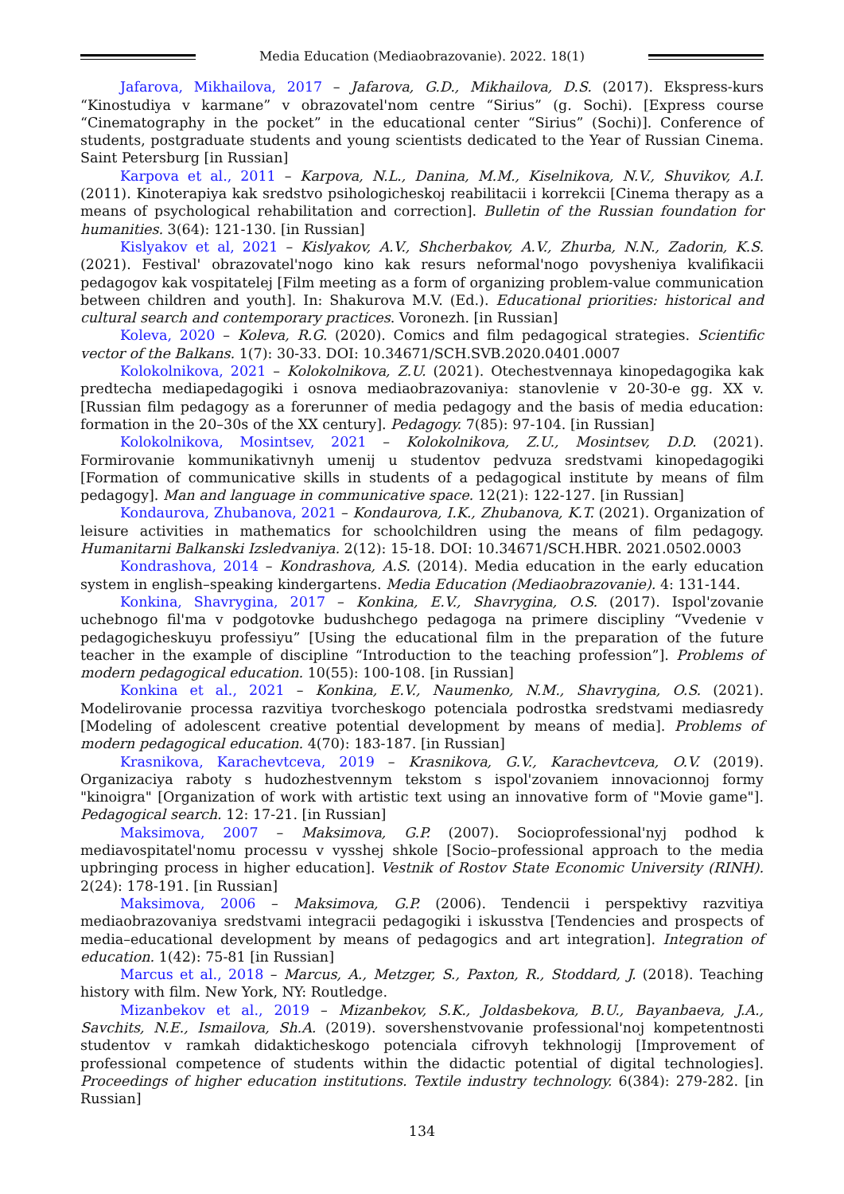Media Education (Mediaobrazovanie). 2022. 18(1)
Jafarova, Mikhailova, 2017 – Jafarova, G.D., Mikhailova, D.S. (2017). Ekspress-kurs “Kinostudiya v karmane” v obrazovatel'nom centre “Sirius” (g. Sochi). [Express course “Cinematography in the pocket” in the educational center “Sirius” (Sochi)]. Conference of students, postgraduate students and young scientists dedicated to the Year of Russian Cinema. Saint Petersburg [in Russian]
Karpova et al., 2011 – Karpova, N.L., Danina, M.M., Kiselnikova, N.V., Shuvikov, A.I. (2011). Kinoterapiya kak sredstvo psihologicheskoj reabilitacii i korrekcii [Cinema therapy as a means of psychological rehabilitation and correction]. Bulletin of the Russian foundation for humanities. 3(64): 121-130. [in Russian]
Kislyakov et al, 2021 – Kislyakov, A.V., Shcherbakov, A.V., Zhurba, N.N., Zadorin, K.S. (2021). Festival' obrazovatel'nogo kino kak resurs neformal'nogo povysheniya kvalifikacii pedagogov kak vospitatelej [Film meeting as a form of organizing problem-value communication between children and youth]. In: Shakurova M.V. (Ed.). Educational priorities: historical and cultural search and contemporary practices. Voronezh. [in Russian]
Koleva, 2020 – Koleva, R.G. (2020). Comics and film pedagogical strategies. Scientific vector of the Balkans. 1(7): 30-33. DOI: 10.34671/SCH.SVB.2020.0401.0007
Kolokolnikova, 2021 – Kolokolnikova, Z.U. (2021). Otechestvennaya kinopedagogika kak predtecha mediapedagogiki i osnova mediaobrazovaniya: stanovlenie v 20-30-e gg. XX v. [Russian film pedagogy as a forerunner of media pedagogy and the basis of media education: formation in the 20–30s of the XX century]. Pedagogy. 7(85): 97-104. [in Russian]
Kolokolnikova, Mosintsev, 2021 – Kolokolnikova, Z.U., Mosintsev, D.D. (2021). Formirovanie kommunikativnyh umenij u studentov pedvuza sredstvami kinopedagogiki [Formation of communicative skills in students of a pedagogical institute by means of film pedagogy]. Man and language in communicative space. 12(21): 122-127. [in Russian]
Kondaurova, Zhubanova, 2021 – Kondaurova, I.K., Zhubanova, K.T. (2021). Organization of leisure activities in mathematics for schoolchildren using the means of film pedagogy. Humanitarni Balkanski Izsledvaniya. 2(12): 15-18. DOI: 10.34671/SCH.HBR. 2021.0502.0003
Kondrashova, 2014 – Kondrashova, A.S. (2014). Media education in the early education system in english–speaking kindergartens. Media Education (Mediaobrazovanie). 4: 131-144.
Konkina, Shavrygina, 2017 – Konkina, E.V., Shavrygina, O.S. (2017). Ispol'zovanie uchebnogo fil'ma v podgotovke budushchego pedagoga na primere discipliny “Vvedenie v pedagogicheskuyu professiyu” [Using the educational film in the preparation of the future teacher in the example of discipline “Introduction to the teaching profession”]. Problems of modern pedagogical education. 10(55): 100-108. [in Russian]
Konkina et al., 2021 – Konkina, E.V., Naumenko, N.M., Shavrygina, O.S. (2021). Modelirovanie processa razvitiya tvorcheskogo potenciala podrostka sredstvami mediasredy [Modeling of adolescent creative potential development by means of media]. Problems of modern pedagogical education. 4(70): 183-187. [in Russian]
Krasnikova, Karachevtceva, 2019 – Krasnikova, G.V., Karachevtceva, O.V. (2019). Organizaciya raboty s hudozhestvennym tekstom s ispol'zovaniem innovacionnoj formy "kinoigra" [Organization of work with artistic text using an innovative form of "Movie game"]. Pedagogical search. 12: 17-21. [in Russian]
Maksimova, 2007 – Maksimova, G.P. (2007). Socioprofessional'nyj podhod k mediavospitatel'nomu processu v vysshej shkole [Socio–professional approach to the media upbringing process in higher education]. Vestnik of Rostov State Economic University (RINH). 2(24): 178-191. [in Russian]
Maksimova, 2006 – Maksimova, G.P. (2006). Tendencii i perspektivy razvitiya mediaobrazovaniya sredstvami integracii pedagogiki i iskusstva [Tendencies and prospects of media–educational development by means of pedagogics and art integration]. Integration of education. 1(42): 75-81 [in Russian]
Marcus et al., 2018 – Marcus, A., Metzger, S., Paxton, R., Stoddard, J. (2018). Teaching history with film. New York, NY: Routledge.
Mizanbekov et al., 2019 – Mizanbekov, S.K., Joldasbekova, B.U., Bayanbaeva, J.A., Savchits, N.E., Ismailova, Sh.A. (2019). sovershenstvovanie professional'noj kompetentnosti studentov v ramkah didakticheskogo potenciala cifrovyh tekhnologij [Improvement of professional competence of students within the didactic potential of digital technologies]. Proceedings of higher education institutions. Textile industry technology. 6(384): 279-282. [in Russian]
134